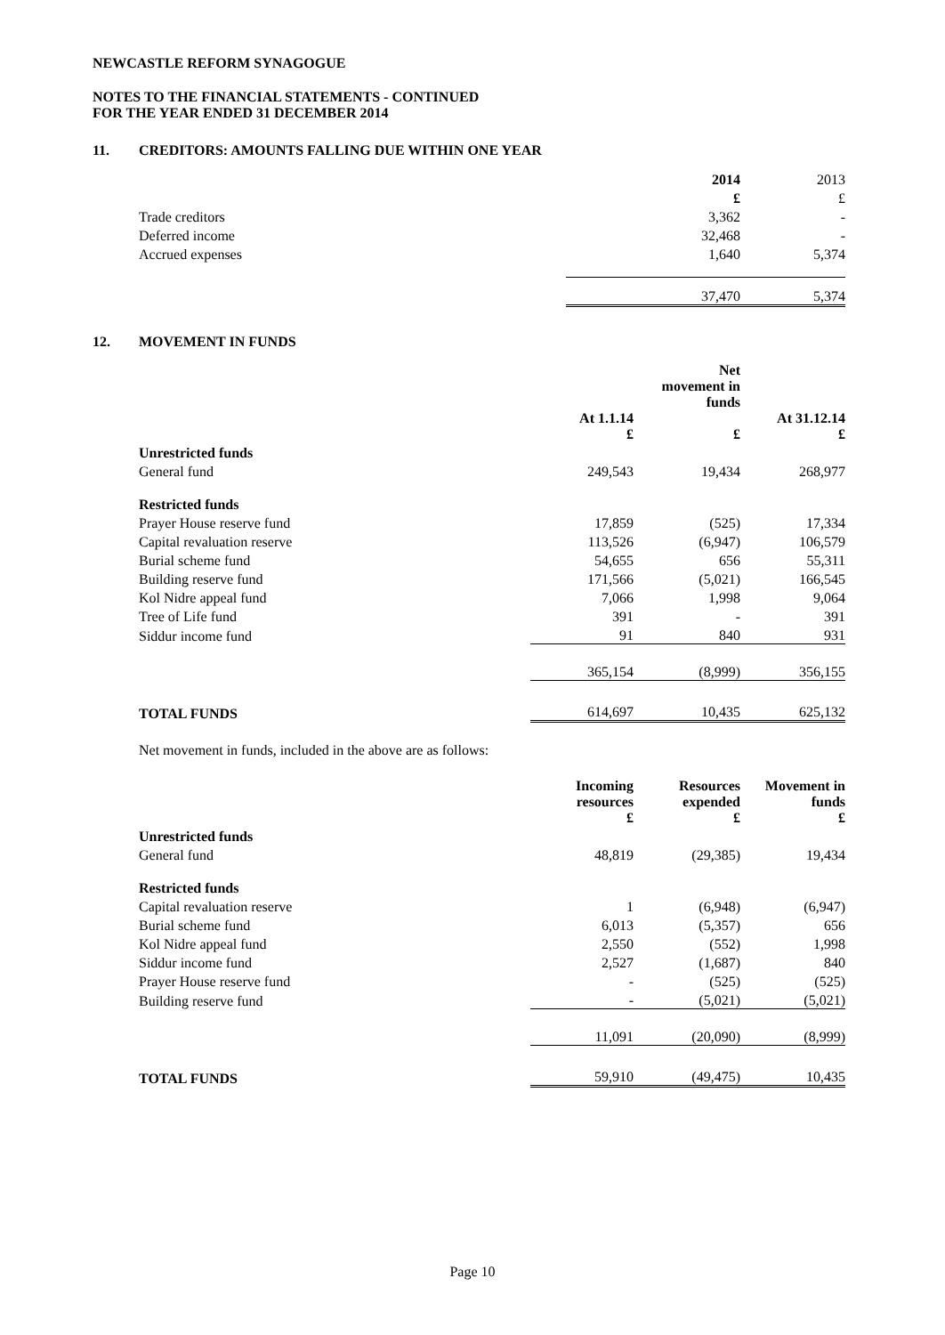NEWCASTLE REFORM SYNAGOGUE
NOTES TO THE FINANCIAL STATEMENTS - CONTINUED
FOR THE YEAR ENDED 31 DECEMBER 2014
11. CREDITORS: AMOUNTS FALLING DUE WITHIN ONE YEAR
| | 2014 | 2013 |
| | £ | £ |
| Trade creditors | 3,362 | - |
| Deferred income | 32,468 | - |
| Accrued expenses | 1,640 | 5,374 |
| | 37,470 | 5,374 |
12. MOVEMENT IN FUNDS
| | | Net movement in funds | |
| | At 1.1.14 £ | £ | At 31.12.14 £ |
| Unrestricted funds | | | |
| General fund | 249,543 | 19,434 | 268,977 |
| Restricted funds | | | |
| Prayer House reserve fund | 17,859 | (525) | 17,334 |
| Capital revaluation reserve | 113,526 | (6,947) | 106,579 |
| Burial scheme fund | 54,655 | 656 | 55,311 |
| Building reserve fund | 171,566 | (5,021) | 166,545 |
| Kol Nidre appeal fund | 7,066 | 1,998 | 9,064 |
| Tree of Life fund | 391 | - | 391 |
| Siddur income fund | 91 | 840 | 931 |
| | 365,154 | (8,999) | 356,155 |
| TOTAL FUNDS | 614,697 | 10,435 | 625,132 |
Net movement in funds, included in the above are as follows:
| | Incoming resources £ | Resources expended £ | Movement in funds £ |
| Unrestricted funds | | | |
| General fund | 48,819 | (29,385) | 19,434 |
| Restricted funds | | | |
| Capital revaluation reserve | 1 | (6,948) | (6,947) |
| Burial scheme fund | 6,013 | (5,357) | 656 |
| Kol Nidre appeal fund | 2,550 | (552) | 1,998 |
| Siddur income fund | 2,527 | (1,687) | 840 |
| Prayer House reserve fund | - | (525) | (525) |
| Building reserve fund | - | (5,021) | (5,021) |
| | 11,091 | (20,090) | (8,999) |
| TOTAL FUNDS | 59,910 | (49,475) | 10,435 |
Page 10